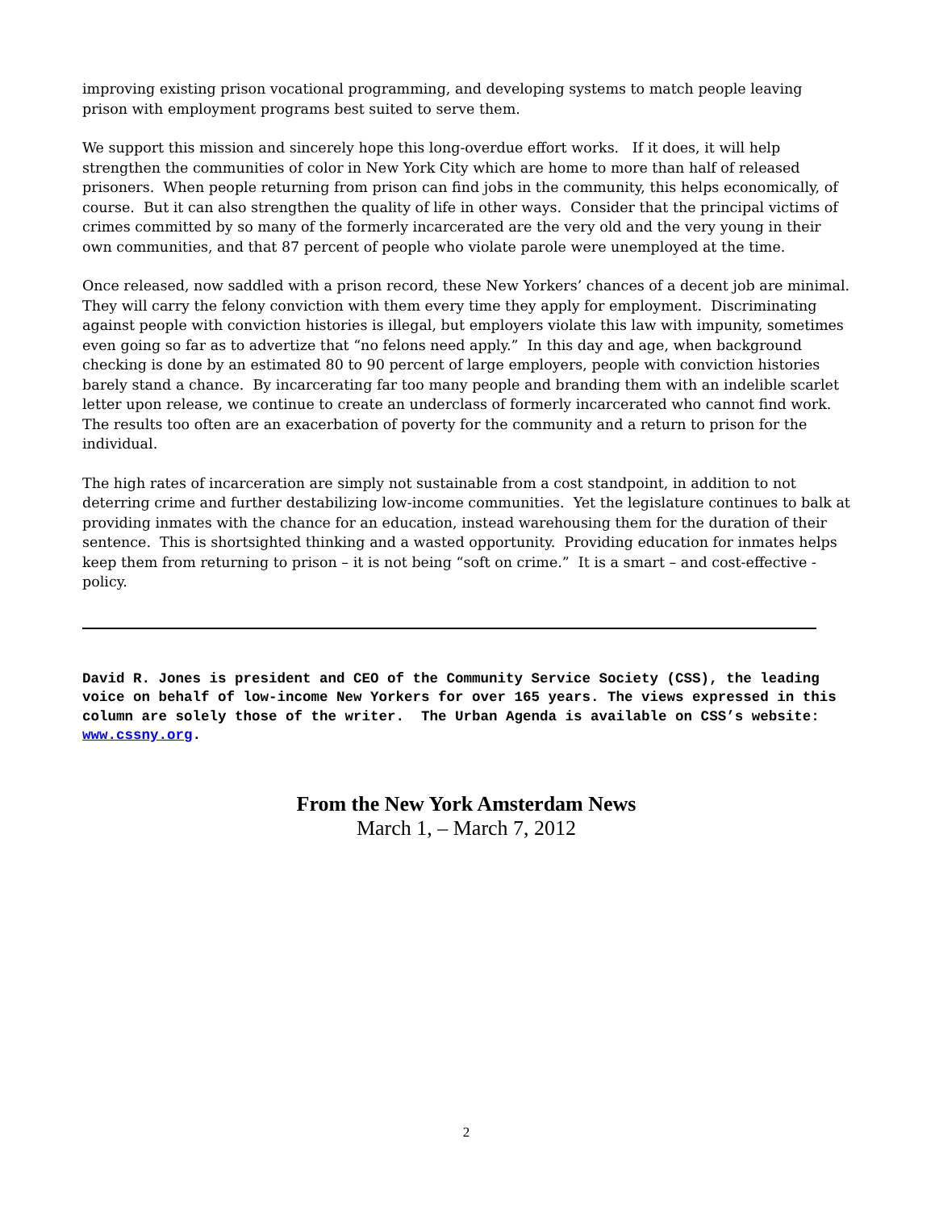improving existing prison vocational programming, and developing systems to match people leaving prison with employment programs best suited to serve them.
We support this mission and sincerely hope this long-overdue effort works. If it does, it will help strengthen the communities of color in New York City which are home to more than half of released prisoners. When people returning from prison can find jobs in the community, this helps economically, of course. But it can also strengthen the quality of life in other ways. Consider that the principal victims of crimes committed by so many of the formerly incarcerated are the very old and the very young in their own communities, and that 87 percent of people who violate parole were unemployed at the time.
Once released, now saddled with a prison record, these New Yorkers’ chances of a decent job are minimal. They will carry the felony conviction with them every time they apply for employment. Discriminating against people with conviction histories is illegal, but employers violate this law with impunity, sometimes even going so far as to advertize that “no felons need apply.” In this day and age, when background checking is done by an estimated 80 to 90 percent of large employers, people with conviction histories barely stand a chance. By incarcerating far too many people and branding them with an indelible scarlet letter upon release, we continue to create an underclass of formerly incarcerated who cannot find work. The results too often are an exacerbation of poverty for the community and a return to prison for the individual.
The high rates of incarceration are simply not sustainable from a cost standpoint, in addition to not deterring crime and further destabilizing low-income communities. Yet the legislature continues to balk at providing inmates with the chance for an education, instead warehousing them for the duration of their sentence. This is shortsighted thinking and a wasted opportunity. Providing education for inmates helps keep them from returning to prison – it is not being “soft on crime.” It is a smart – and cost-effective - policy.
David R. Jones is president and CEO of the Community Service Society (CSS), the leading voice on behalf of low-income New Yorkers for over 165 years. The views expressed in this column are solely those of the writer. The Urban Agenda is available on CSS’s website: www.cssny.org.
From the New York Amsterdam News
March 1, – March 7, 2012
2